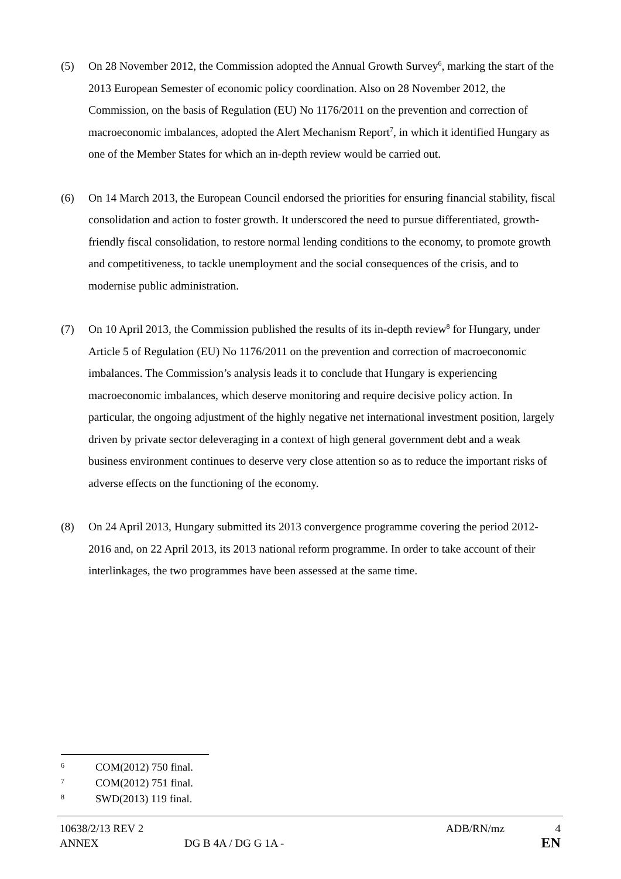(5) On 28 November 2012, the Commission adopted the Annual Growth Survey<sup>6</sup>, marking the start of the 2013 European Semester of economic policy coordination. Also on 28 November 2012, the Commission, on the basis of Regulation (EU) No 1176/2011 on the prevention and correction of macroeconomic imbalances, adopted the Alert Mechanism Report<sup>7</sup>, in which it identified Hungary as one of the Member States for which an in-depth review would be carried out.
(6) On 14 March 2013, the European Council endorsed the priorities for ensuring financial stability, fiscal consolidation and action to foster growth. It underscored the need to pursue differentiated, growth-friendly fiscal consolidation, to restore normal lending conditions to the economy, to promote growth and competitiveness, to tackle unemployment and the social consequences of the crisis, and to modernise public administration.
(7) On 10 April 2013, the Commission published the results of its in-depth review<sup>8</sup> for Hungary, under Article 5 of Regulation (EU) No 1176/2011 on the prevention and correction of macroeconomic imbalances. The Commission’s analysis leads it to conclude that Hungary is experiencing macroeconomic imbalances, which deserve monitoring and require decisive policy action. In particular, the ongoing adjustment of the highly negative net international investment position, largely driven by private sector deleveraging in a context of high general government debt and a weak business environment continues to deserve very close attention so as to reduce the important risks of adverse effects on the functioning of the economy.
(8) On 24 April 2013, Hungary submitted its 2013 convergence programme covering the period 2012-2016 and, on 22 April 2013, its 2013 national reform programme. In order to take account of their interlinkages, the two programmes have been assessed at the same time.
<sup>6</sup> COM(2012) 750 final.
<sup>7</sup> COM(2012) 751 final.
<sup>8</sup> SWD(2013) 119 final.
10638/2/13 REV 2 ADB/RN/mz 4
ANNEX DG B 4A / DG G 1A - EN